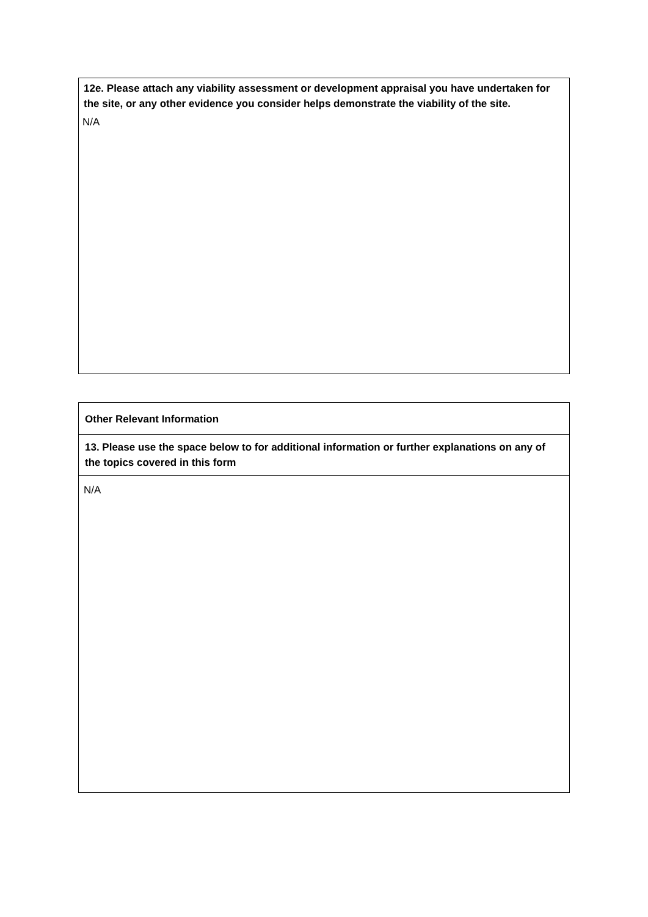| 12e. Please attach any viability assessment or development appraisal you have undertaken for the site, or any other evidence you consider helps demonstrate the viability of the site. N/A |
| Other Relevant Information |
| 13. Please use the space below to for additional information or further explanations on any of the topics covered in this form |
| N/A |